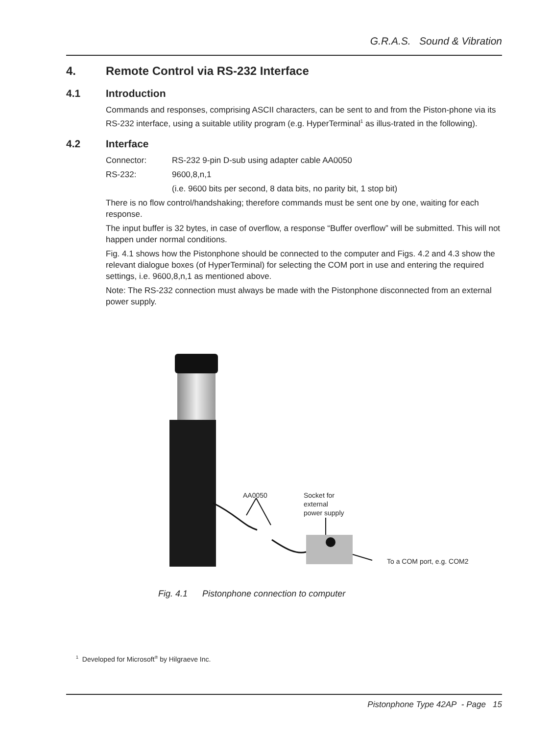G.R.A.S. Sound & Vibration
4. Remote Control via RS-232 Interface
4.1 Introduction
Commands and responses, comprising ASCII characters, can be sent to and from the Piston-phone via its RS-232 interface, using a suitable utility program (e.g. HyperTerminal<sup>1</sup> as illus-trated in the following).
4.2 Interface
Connector: RS-232 9-pin D-sub using adapter cable AA0050
RS-232: 9600,8,n,1
(i.e. 9600 bits per second, 8 data bits, no parity bit, 1 stop bit)
There is no flow control/handshaking; therefore commands must be sent one by one, waiting for each response.
The input buffer is 32 bytes, in case of overflow, a response “Buffer overflow” will be submitted. This will not happen under normal conditions.
Fig. 4.1 shows how the Pistonphone should be connected to the computer and Figs. 4.2 and 4.3 show the relevant dialogue boxes (of HyperTerminal) for selecting the COM port in use and entering the required settings, i.e. 9600,8,n,1 as mentioned above.
Note: The RS-232 connection must always be made with the Pistonphone disconnected from an external power supply.
AA0050
Socket for
external
power supply
To a COM port, e.g. COM2
Fig. 4.1 Pistonphone connection to computer
<sup>1</sup> Developed for Microsoft<sup>®</sup> by Hilgraeve Inc.
Pistonphone Type 42AP - Page 15